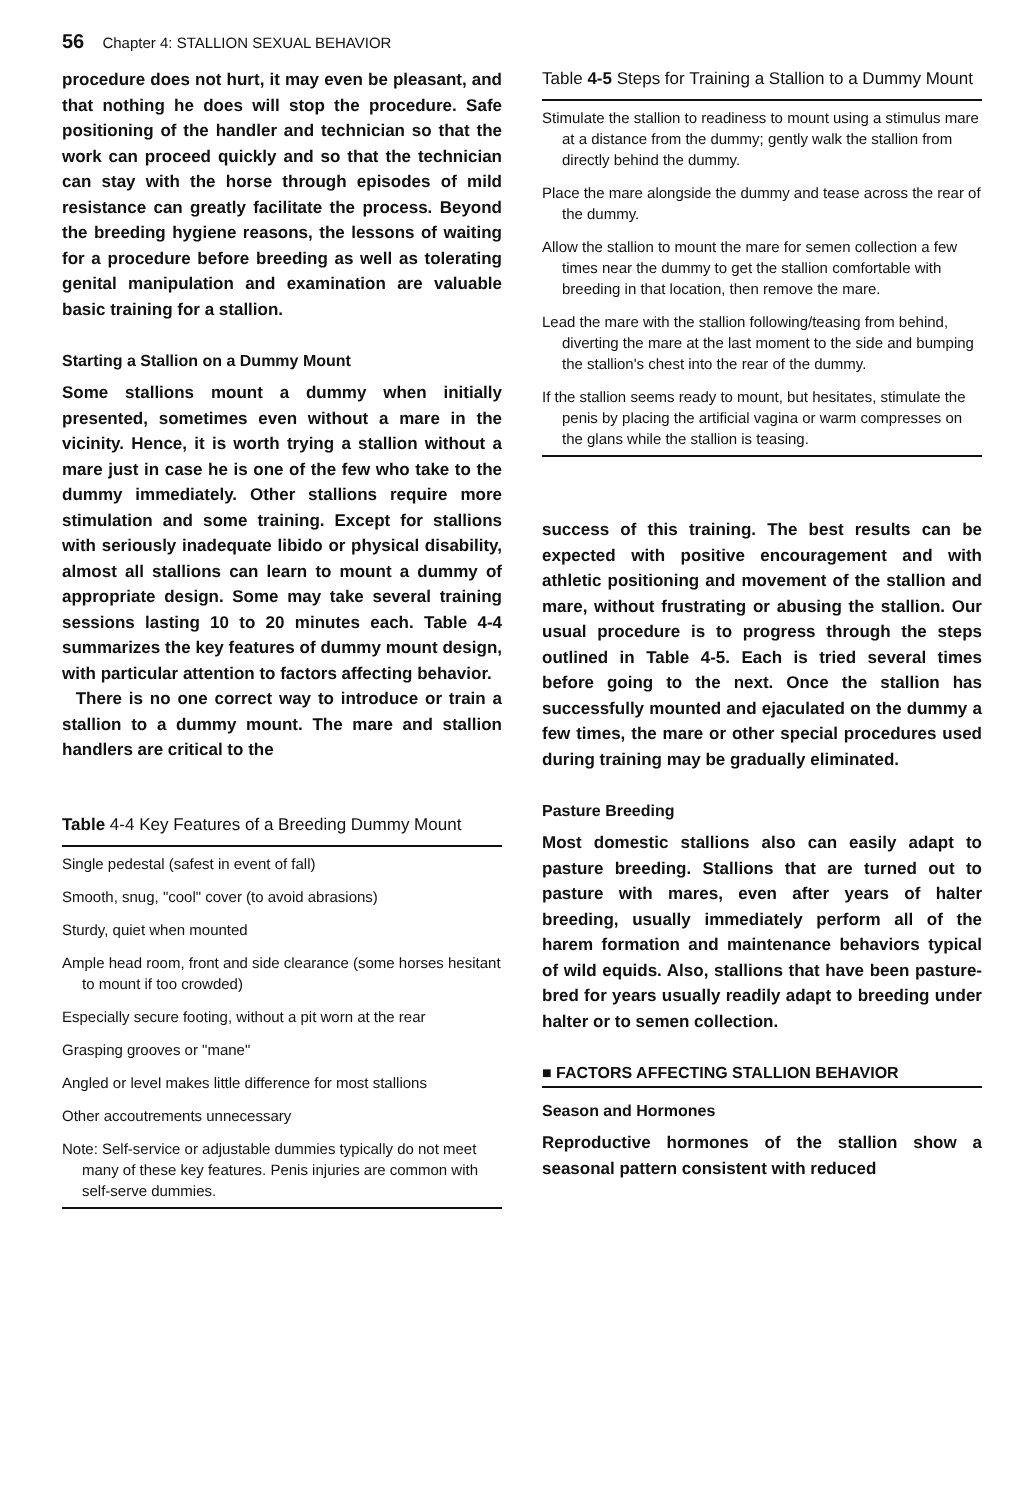56 Chapter 4: STALLION SEXUAL BEHAVIOR
procedure does not hurt, it may even be pleasant, and that nothing he does will stop the procedure. Safe positioning of the handler and technician so that the work can proceed quickly and so that the technician can stay with the horse through episodes of mild resistance can greatly facilitate the process. Beyond the breeding hygiene reasons, the lessons of waiting for a procedure before breeding as well as tolerating genital manipulation and examination are valuable basic training for a stallion.
Starting a Stallion on a Dummy Mount
Some stallions mount a dummy when initially presented, sometimes even without a mare in the vicinity. Hence, it is worth trying a stallion without a mare just in case he is one of the few who take to the dummy immediately. Other stallions require more stimulation and some training. Except for stallions with seriously inadequate libido or physical disability, almost all stallions can learn to mount a dummy of appropriate design. Some may take several training sessions lasting 10 to 20 minutes each. Table 4-4 summarizes the key features of dummy mount design, with particular attention to factors affecting behavior.
There is no one correct way to introduce or train a stallion to a dummy mount. The mare and stallion handlers are critical to the
Table 4-4 Key Features of a Breeding Dummy Mount
| Single pedestal (safest in event of fall) |
| Smooth, snug, "cool" cover (to avoid abrasions) |
| Sturdy, quiet when mounted |
| Ample head room, front and side clearance (some horses hesitant to mount if too crowded) |
| Especially secure footing, without a pit worn at the rear |
| Grasping grooves or "mane" |
| Angled or level makes little difference for most stallions |
| Other accoutrements unnecessary |
| Note: Self-service or adjustable dummies typically do not meet many of these key features. Penis injuries are common with self-serve dummies. |
Table 4-5 Steps for Training a Stallion to a Dummy Mount
| Stimulate the stallion to readiness to mount using a stimulus mare at a distance from the dummy; gently walk the stallion from directly behind the dummy. |
| Place the mare alongside the dummy and tease across the rear of the dummy. |
| Allow the stallion to mount the mare for semen collection a few times near the dummy to get the stallion comfortable with breeding in that location, then remove the mare. |
| Lead the mare with the stallion following/teasing from behind, diverting the mare at the last moment to the side and bumping the stallion's chest into the rear of the dummy. |
| If the stallion seems ready to mount, but hesitates, stimulate the penis by placing the artificial vagina or warm compresses on the glans while the stallion is teasing. |
success of this training. The best results can be expected with positive encouragement and with athletic positioning and movement of the stallion and mare, without frustrating or abusing the stallion. Our usual procedure is to progress through the steps outlined in Table 4-5. Each is tried several times before going to the next. Once the stallion has successfully mounted and ejaculated on the dummy a few times, the mare or other special procedures used during training may be gradually eliminated.
Pasture Breeding
Most domestic stallions also can easily adapt to pasture breeding. Stallions that are turned out to pasture with mares, even after years of halter breeding, usually immediately perform all of the harem formation and maintenance behaviors typical of wild equids. Also, stallions that have been pasture-bred for years usually readily adapt to breeding under halter or to semen collection.
■ FACTORS AFFECTING STALLION BEHAVIOR
Season and Hormones
Reproductive hormones of the stallion show a seasonal pattern consistent with reduced